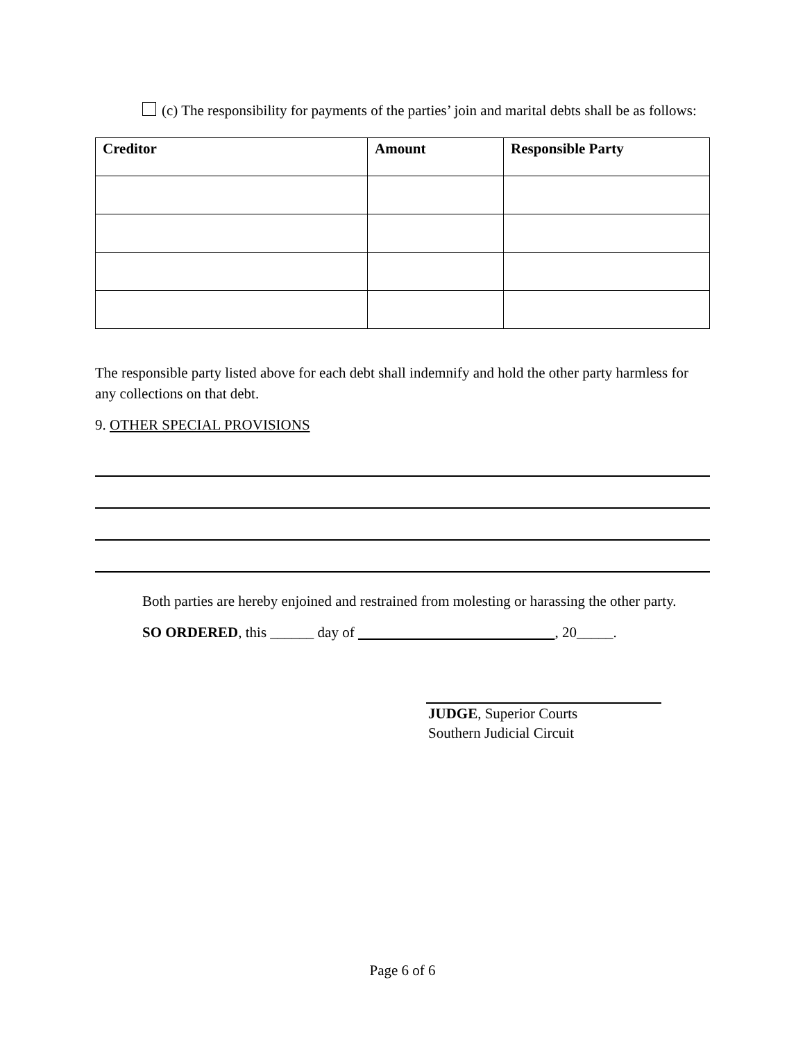(c) The responsibility for payments of the parties’ join and marital debts shall be as follows:
| Creditor | Amount | Responsible Party |
| --- | --- | --- |
The responsible party listed above for each debt shall indemnify and hold the other party harmless for any collections on that debt.
9. OTHER SPECIAL PROVISIONS
Both parties are hereby enjoined and restrained from molesting or harassing the other party.
SO ORDERED, this ______ day of , 20_____.
JUDGE, Superior Courts
Southern Judicial Circuit
Page 6 of 6